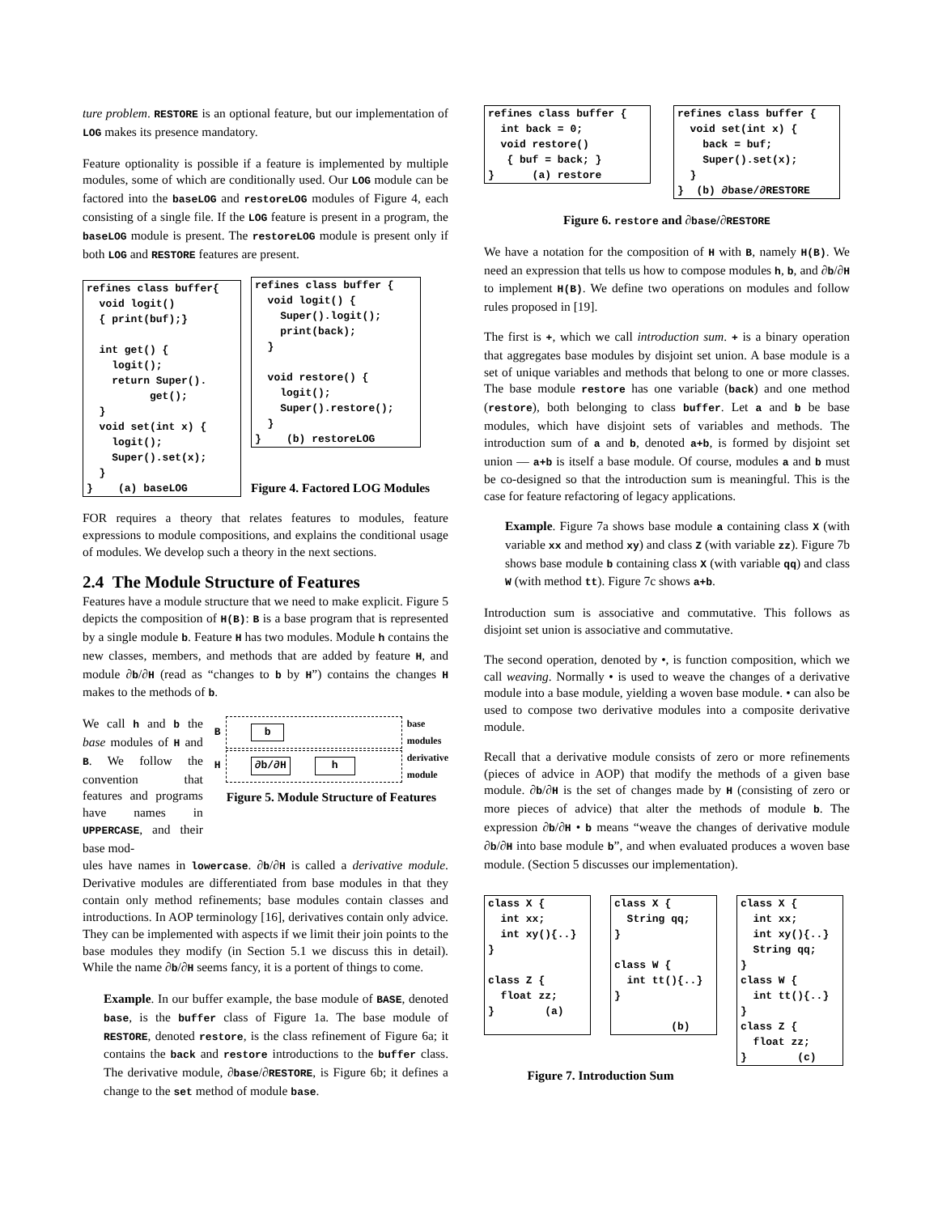ture problem. RESTORE is an optional feature, but our implementation of LOG makes its presence mandatory.
Feature optionality is possible if a feature is implemented by multiple modules, some of which are conditionally used. Our LOG module can be factored into the baseLOG and restoreLOG modules of Figure 4, each consisting of a single file. If the LOG feature is present in a program, the baseLOG module is present. The restoreLOG module is present only if both LOG and RESTORE features are present.
refines class buffer{
  void logit()
  { print(buf);}

  int get() {
    logit();
    return Super().
          get();
  }
  void set(int x) {
    logit();
    Super().set(x);
  }
}    (a) baseLOG
refines class buffer {
  void logit() {
    Super().logit();
    print(back);
  }

  void restore() {
    logit();
    Super().restore();
  }
}    (b) restoreLOG
Figure 4. Factored LOG Modules
FOR requires a theory that relates features to modules, feature expressions to module compositions, and explains the conditional usage of modules. We develop such a theory in the next sections.
2.4 The Module Structure of Features
Features have a module structure that we need to make explicit. Figure 5 depicts the composition of H(B): B is a base program that is represented by a single module b. Feature H has two modules. Module h contains the new classes, members, and methods that are added by feature H, and module ∂b/∂H (read as “changes to b by H”) contains the changes H makes to the methods of b.
We call h and b the base modules of H and B. We follow the convention that features and programs have names in UPPERCASE, and their base mod-
B
b
base
modules
H
∂b/∂H h
derivative
module
Figure 5. Module Structure of Features
ules have names in lowercase. ∂b/∂H is called a derivative module. Derivative modules are differentiated from base modules in that they contain only method refinements; base modules contain classes and introductions. In AOP terminology [16], derivatives contain only advice. They can be implemented with aspects if we limit their join points to the base modules they modify (in Section 5.1 we discuss this in detail). While the name ∂b/∂H seems fancy, it is a portent of things to come.
Example. In our buffer example, the base module of BASE, denoted base, is the buffer class of Figure 1a. The base module of RESTORE, denoted restore, is the class refinement of Figure 6a; it contains the back and restore introductions to the buffer class. The derivative module, ∂base/∂RESTORE, is Figure 6b; it defines a change to the set method of module base.
refines class buffer {
  int back = 0;
  void restore()
   { buf = back; }
}      (a) restore
refines class buffer {
  void set(int x) {
    back = buf;
    Super().set(x);
  }
}  (b) ∂base/∂RESTORE
Figure 6. restore and ∂base/∂RESTORE
We have a notation for the composition of H with B, namely H(B). We need an expression that tells us how to compose modules h, b, and ∂b/∂H to implement H(B). We define two operations on modules and follow rules proposed in [19].
The first is +, which we call introduction sum. + is a binary operation that aggregates base modules by disjoint set union. A base module is a set of unique variables and methods that belong to one or more classes. The base module restore has one variable (back) and one method (restore), both belonging to class buffer. Let a and b be base modules, which have disjoint sets of variables and methods. The introduction sum of a and b, denoted a+b, is formed by disjoint set union — a+b is itself a base module. Of course, modules a and b must be co-designed so that the introduction sum is meaningful. This is the case for feature refactoring of legacy applications.
Example. Figure 7a shows base module a containing class X (with variable xx and method xy) and class Z (with variable zz). Figure 7b shows base module b containing class X (with variable qq) and class W (with method tt). Figure 7c shows a+b.
Introduction sum is associative and commutative. This follows as disjoint set union is associative and commutative.
The second operation, denoted by •, is function composition, which we call weaving. Normally • is used to weave the changes of a derivative module into a base module, yielding a woven base module. • can also be used to compose two derivative modules into a composite derivative module.
Recall that a derivative module consists of zero or more refinements (pieces of advice in AOP) that modify the methods of a given base module. ∂b/∂H is the set of changes made by H (consisting of zero or more pieces of advice) that alter the methods of module b. The expression ∂b/∂H • b means “weave the changes of derivative module ∂b/∂H into base module b”, and when evaluated produces a woven base module. (Section 5 discusses our implementation).
class X {
  int xx;
  int xy(){..}
}

class Z {
  float zz;
}        (a)
class X {
  String qq;
}

class W {
  int tt(){..}
}

         (b)
Figure 7. Introduction Sum
class X {
  int xx;
  int xy(){..}
  String qq;
}
class W {
  int tt(){..}
}
class Z {
  float zz;
}        (c)